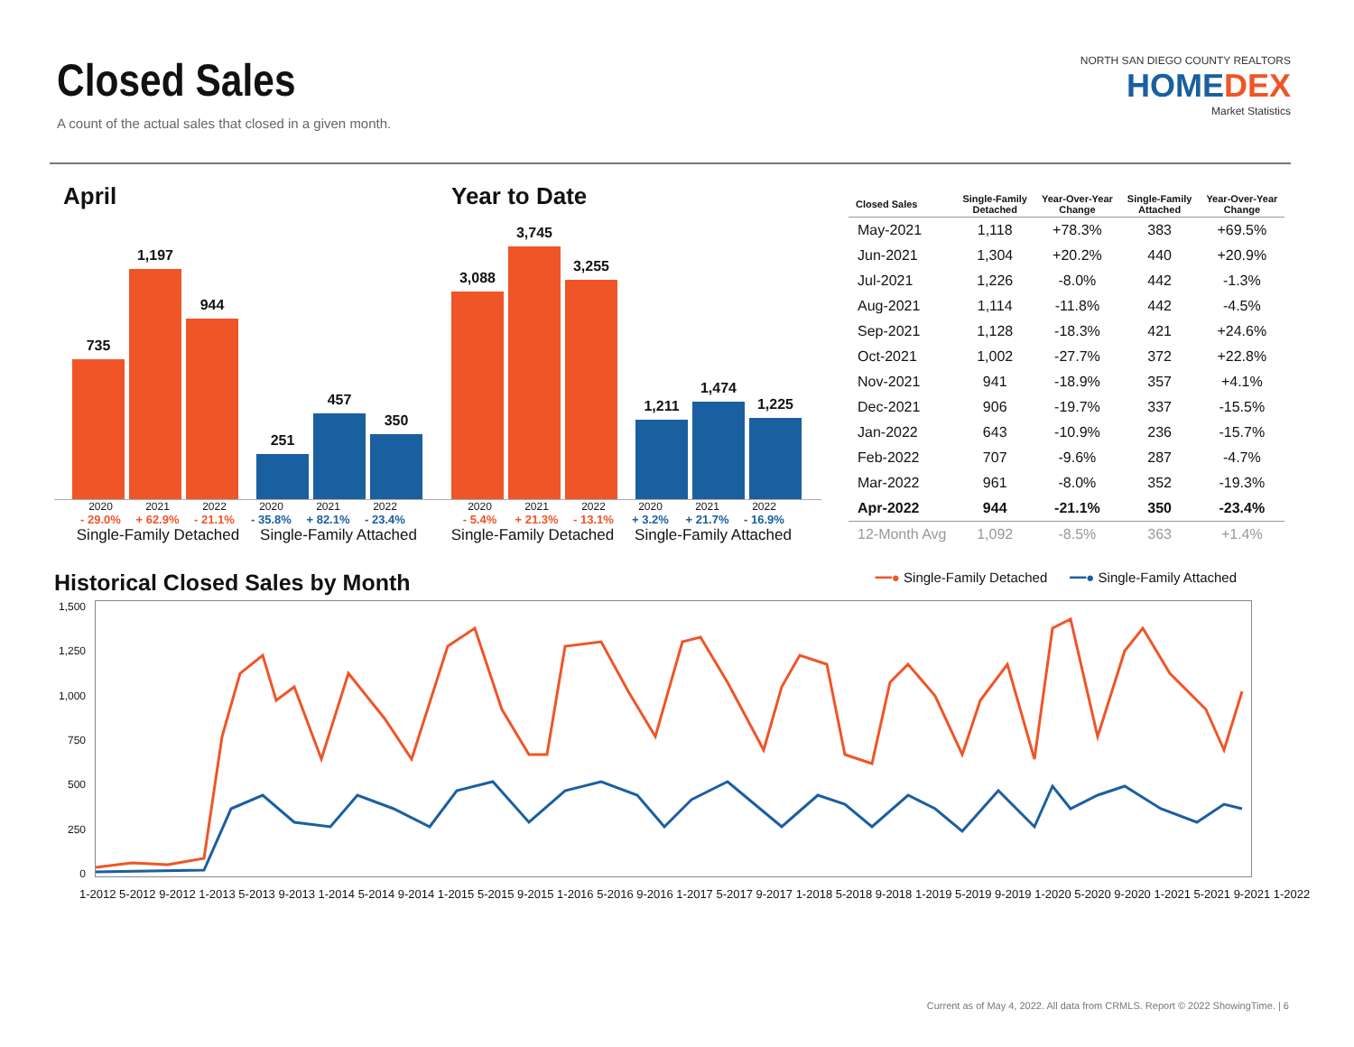Closed Sales
A count of the actual sales that closed in a given month.
NORTH SAN DIEGO COUNTY REALTORS
HOMEDEX
Market Statistics
April
735
1,197
944
251
457
350
2020 2021 2022 2020 2021 2022
- 29.0% + 62.9% - 21.1% - 35.8% + 82.1% - 23.4%
Single-Family Detached Single-Family Attached
Year to Date
3,088
3,745
3,255
1,211
1,474
1,225
2020 2021 2022 2020 2021 2022
- 5.4% + 21.3% - 13.1% + 3.2% + 21.7% - 16.9%
Single-Family Detached Single-Family Attached
| Closed Sales | Single-Family Detached | Year-Over-Year Change | Single-Family Attached | Year-Over-Year Change |
| --- | --- | --- | --- | --- |
| May-2021 | 1,118 | +78.3% | 383 | +69.5% |
| Jun-2021 | 1,304 | +20.2% | 440 | +20.9% |
| Jul-2021 | 1,226 | -8.0% | 442 | -1.3% |
| Aug-2021 | 1,114 | -11.8% | 442 | -4.5% |
| Sep-2021 | 1,128 | -18.3% | 421 | +24.6% |
| Oct-2021 | 1,002 | -27.7% | 372 | +22.8% |
| Nov-2021 | 941 | -18.9% | 357 | +4.1% |
| Dec-2021 | 906 | -19.7% | 337 | -15.5% |
| Jan-2022 | 643 | -10.9% | 236 | -15.7% |
| Feb-2022 | 707 | -9.6% | 287 | -4.7% |
| Mar-2022 | 961 | -8.0% | 352 | -19.3% |
| Apr-2022 | 944 | -21.1% | 350 | -23.4% |
| 12-Month Avg | 1,092 | -8.5% | 363 | +1.4% |
Historical Closed Sales by Month
━━● Single-Family Detached ━━● Single-Family Attached
1,500
1,250
1,000
750
500
250
0
1-2012 5-2012 9-2012 1-2013 5-2013 9-2013 1-2014 5-2014 9-2014 1-2015 5-2015 9-2015 1-2016 5-2016 9-2016 1-2017 5-2017 9-2017 1-2018 5-2018 9-2018 1-2019 5-2019 9-2019 1-2020 5-2020 9-2020 1-2021 5-2021 9-2021 1-2022
Current as of May 4, 2022. All data from CRMLS. Report © 2022 ShowingTime. | 6